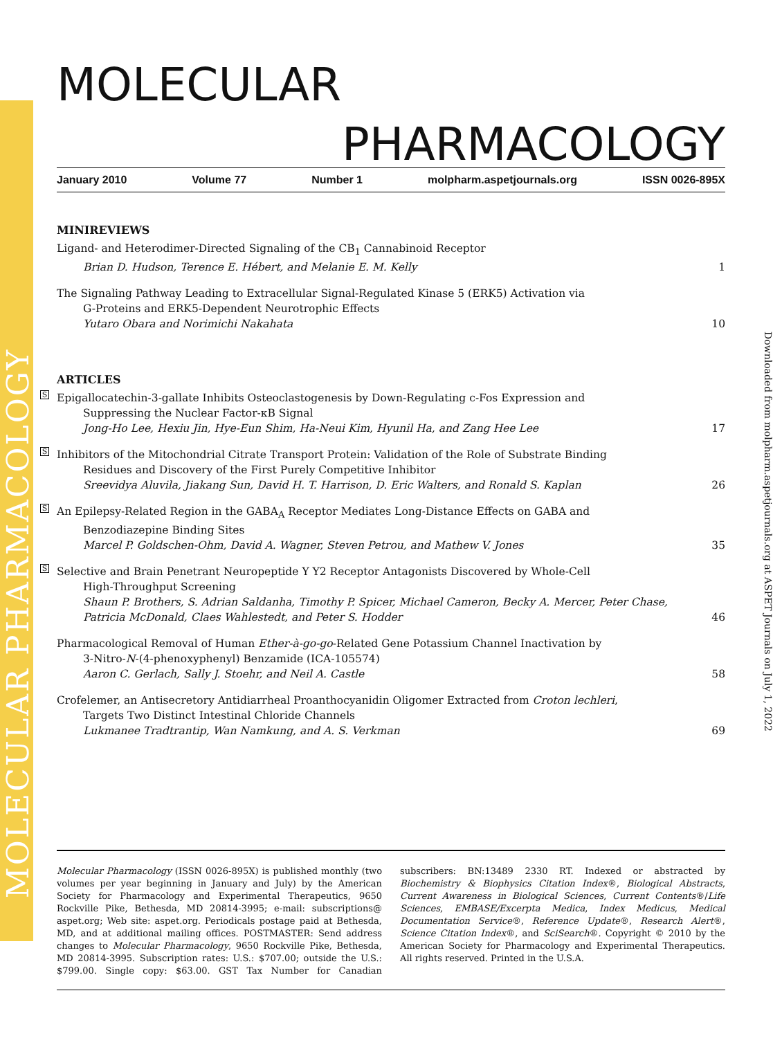MOLECULAR PHARMACOLOGY
Downloaded from molpharm.aspetjournals.org at ASPET Journals on July 1, 2022
MOLECULAR
PHARMACOLOGY
January 2010 Volume 77 Number 1 molpharm.aspetjournals.org ISSN 0026-895X
MINIREVIEWS
Ligand- and Heterodimer-Directed Signaling of the CB<sub>1</sub> Cannabinoid Receptor
Brian D. Hudson, Terence E. Hébert, and Melanie E. M. Kelly
1
The Signaling Pathway Leading to Extracellular Signal-Regulated Kinase 5 (ERK5) Activation via
G-Proteins and ERK5-Dependent Neurotrophic Effects
Yutaro Obara and Norimichi Nakahata
10
ARTICLES
S
Epigallocatechin-3-gallate Inhibits Osteoclastogenesis by Down-Regulating c-Fos Expression and
Suppressing the Nuclear Factor-κB Signal
Jong-Ho Lee, Hexiu Jin, Hye-Eun Shim, Ha-Neui Kim, Hyunil Ha, and Zang Hee Lee
17
S
Inhibitors of the Mitochondrial Citrate Transport Protein: Validation of the Role of Substrate Binding
Residues and Discovery of the First Purely Competitive Inhibitor
Sreevidya Aluvila, Jiakang Sun, David H. T. Harrison, D. Eric Walters, and Ronald S. Kaplan
26
S
An Epilepsy-Related Region in the GABA<sub>A</sub> Receptor Mediates Long-Distance Effects on GABA and
Benzodiazepine Binding Sites
Marcel P. Goldschen-Ohm, David A. Wagner, Steven Petrou, and Mathew V. Jones
35
S
Selective and Brain Penetrant Neuropeptide Y Y2 Receptor Antagonists Discovered by Whole-Cell
High-Throughput Screening
Shaun P. Brothers, S. Adrian Saldanha, Timothy P. Spicer, Michael Cameron, Becky A. Mercer, Peter Chase, Patricia McDonald, Claes Wahlestedt, and Peter S. Hodder
46
Pharmacological Removal of Human Ether-à-go-go-Related Gene Potassium Channel Inactivation by
3-Nitro-N-(4-phenoxyphenyl) Benzamide (ICA-105574)
Aaron C. Gerlach, Sally J. Stoehr, and Neil A. Castle
58
Crofelemer, an Antisecretory Antidiarrheal Proanthocyanidin Oligomer Extracted from Croton lechleri,
Targets Two Distinct Intestinal Chloride Channels
Lukmanee Tradtrantip, Wan Namkung, and A. S. Verkman
69
Molecular Pharmacology (ISSN 0026-895X) is published monthly (two volumes per year beginning in January and July) by the American Society for Pharmacology and Experimental Therapeutics, 9650 Rockville Pike, Bethesda, MD 20814-3995; e-mail: subscriptions@ aspet.org; Web site: aspet.org. Periodicals postage paid at Bethesda, MD, and at additional mailing offices. POSTMASTER: Send address changes to Molecular Pharmacology, 9650 Rockville Pike, Bethesda, MD 20814-3995. Subscription rates: U.S.: $707.00; outside the U.S.: $799.00. Single copy: $63.00. GST Tax Number for Canadian subscribers: BN:13489 2330 RT. Indexed or abstracted by Biochemistry & Biophysics Citation Index®, Biological Abstracts, Current Awareness in Biological Sciences, Current Contents®/Life Sciences, EMBASE/Excerpta Medica, Index Medicus, Medical Documentation Service®, Reference Update®, Research Alert®, Science Citation Index®, and SciSearch®. Copyright © 2010 by the American Society for Pharmacology and Experimental Therapeutics. All rights reserved. Printed in the U.S.A.